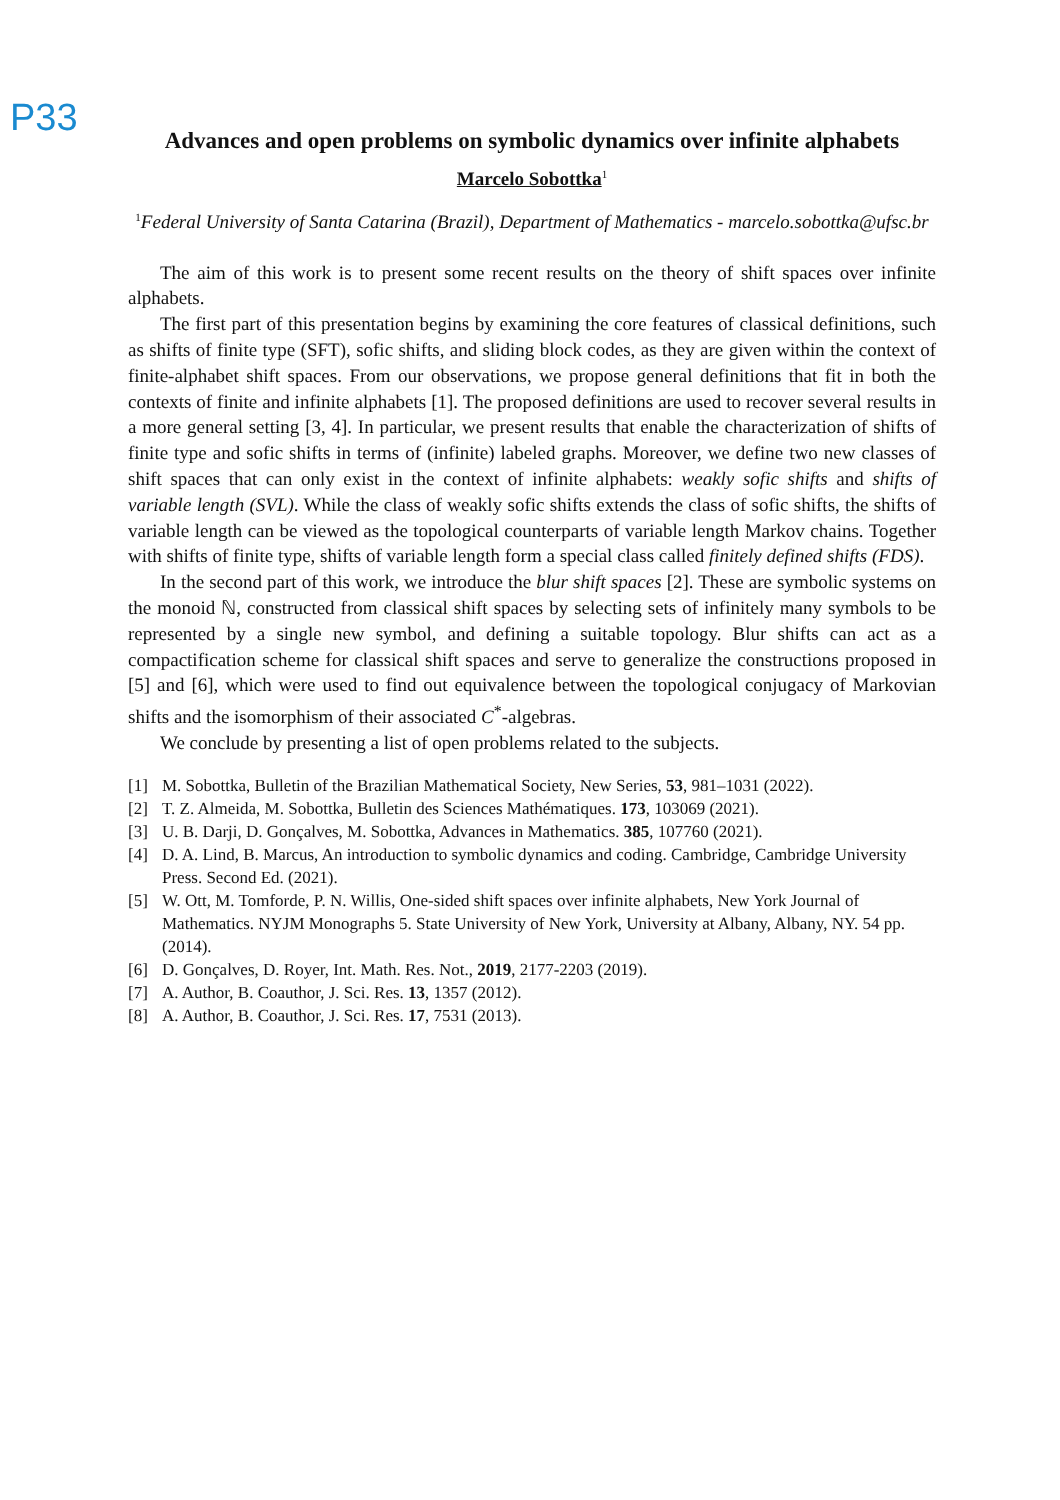P33
Advances and open problems on symbolic dynamics over infinite alphabets
Marcelo Sobottka<sup>1</sup>
<sup>1</sup> Federal University of Santa Catarina (Brazil), Department of Mathematics - marcelo.sobottka@ufsc.br
The aim of this work is to present some recent results on the theory of shift spaces over infinite alphabets.
The first part of this presentation begins by examining the core features of classical definitions, such as shifts of finite type (SFT), sofic shifts, and sliding block codes, as they are given within the context of finite-alphabet shift spaces. From our observations, we propose general definitions that fit in both the contexts of finite and infinite alphabets [1]. The proposed definitions are used to recover several results in a more general setting [3, 4]. In particular, we present results that enable the characterization of shifts of finite type and sofic shifts in terms of (infinite) labeled graphs. Moreover, we define two new classes of shift spaces that can only exist in the context of infinite alphabets: weakly sofic shifts and shifts of variable length (SVL). While the class of weakly sofic shifts extends the class of sofic shifts, the shifts of variable length can be viewed as the topological counterparts of variable length Markov chains. Together with shifts of finite type, shifts of variable length form a special class called finitely defined shifts (FDS).
In the second part of this work, we introduce the blur shift spaces [2]. These are symbolic systems on the monoid ℕ, constructed from classical shift spaces by selecting sets of infinitely many symbols to be represented by a single new symbol, and defining a suitable topology. Blur shifts can act as a compactification scheme for classical shift spaces and serve to generalize the constructions proposed in [5] and [6], which were used to find out equivalence between the topological conjugacy of Markovian shifts and the isomorphism of their associated C<sup>*</sup>-algebras.
We conclude by presenting a list of open problems related to the subjects.
[1] M. Sobottka, Bulletin of the Brazilian Mathematical Society, New Series, 53, 981–1031 (2022).
[2] T. Z. Almeida, M. Sobottka, Bulletin des Sciences Mathématiques. 173, 103069 (2021).
[3] U. B. Darji, D. Gonçalves, M. Sobottka, Advances in Mathematics. 385, 107760 (2021).
[4] D. A. Lind, B. Marcus, An introduction to symbolic dynamics and coding. Cambridge, Cambridge University Press. Second Ed. (2021).
[5] W. Ott, M. Tomforde, P. N. Willis, One-sided shift spaces over infinite alphabets, New York Journal of Mathematics. NYJM Monographs 5. State University of New York, University at Albany, Albany, NY. 54 pp. (2014).
[6] D. Gonçalves, D. Royer, Int. Math. Res. Not., 2019, 2177-2203 (2019).
[7] A. Author, B. Coauthor, J. Sci. Res. 13, 1357 (2012).
[8] A. Author, B. Coauthor, J. Sci. Res. 17, 7531 (2013).